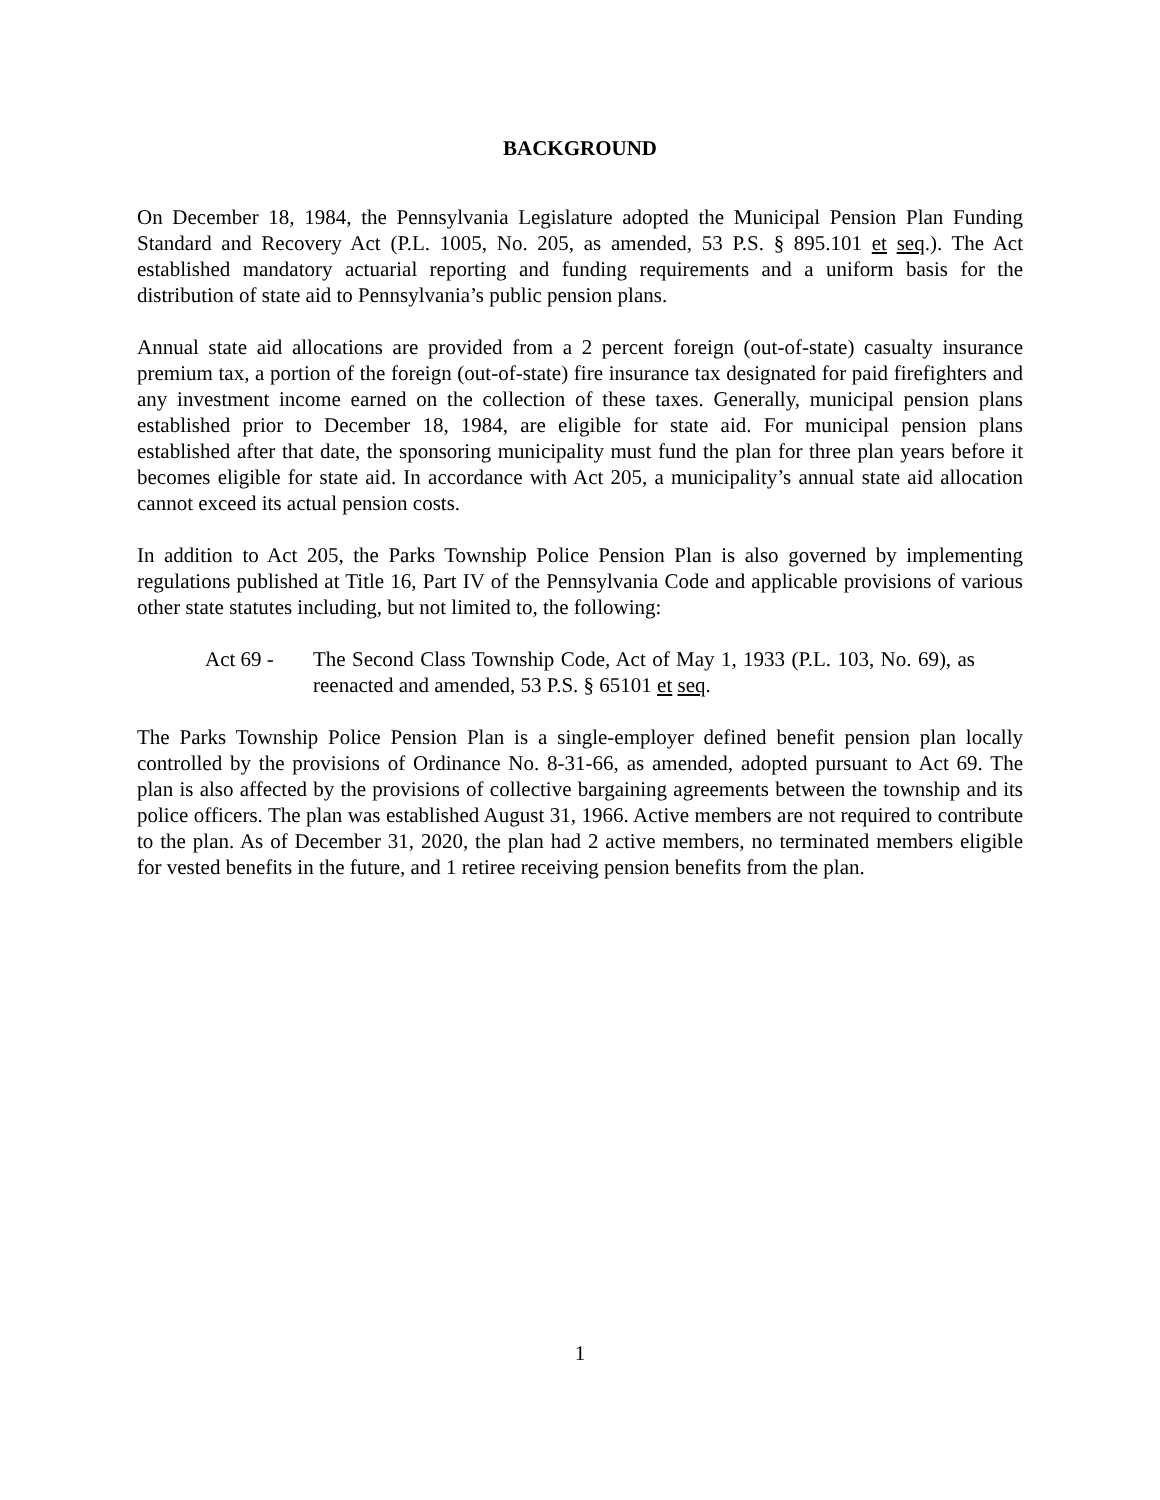BACKGROUND
On December 18, 1984, the Pennsylvania Legislature adopted the Municipal Pension Plan Funding Standard and Recovery Act (P.L. 1005, No. 205, as amended, 53 P.S. § 895.101 et seq.). The Act established mandatory actuarial reporting and funding requirements and a uniform basis for the distribution of state aid to Pennsylvania’s public pension plans.
Annual state aid allocations are provided from a 2 percent foreign (out-of-state) casualty insurance premium tax, a portion of the foreign (out-of-state) fire insurance tax designated for paid firefighters and any investment income earned on the collection of these taxes. Generally, municipal pension plans established prior to December 18, 1984, are eligible for state aid. For municipal pension plans established after that date, the sponsoring municipality must fund the plan for three plan years before it becomes eligible for state aid. In accordance with Act 205, a municipality’s annual state aid allocation cannot exceed its actual pension costs.
In addition to Act 205, the Parks Township Police Pension Plan is also governed by implementing regulations published at Title 16, Part IV of the Pennsylvania Code and applicable provisions of various other state statutes including, but not limited to, the following:
Act 69 - The Second Class Township Code, Act of May 1, 1933 (P.L. 103, No. 69), as reenacted and amended, 53 P.S. § 65101 et seq.
The Parks Township Police Pension Plan is a single-employer defined benefit pension plan locally controlled by the provisions of Ordinance No. 8-31-66, as amended, adopted pursuant to Act 69. The plan is also affected by the provisions of collective bargaining agreements between the township and its police officers. The plan was established August 31, 1966. Active members are not required to contribute to the plan. As of December 31, 2020, the plan had 2 active members, no terminated members eligible for vested benefits in the future, and 1 retiree receiving pension benefits from the plan.
1